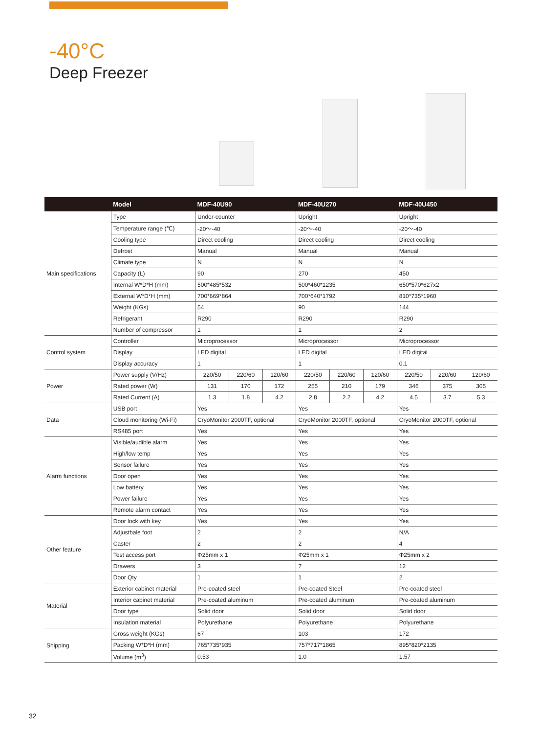-40°C
Deep Freezer
| | Model | MDF-40U90 | | | MDF-40U270 | | | MDF-40U450 | | |
| --- | --- | --- | --- | --- | --- | --- | --- | --- | --- | --- |
| Main specifications | Type | Under-counter | | | Upright | | | Upright | | |
| | Temperature range (℃) | -20～-40 | | | -20～-40 | | | -20～-40 | | |
| | Cooling type | Direct cooling | | | Direct cooling | | | Direct cooling | | |
| | Defrost | Manual | | | Manual | | | Manual | | |
| | Climate type | N | | | N | | | N | | |
| | Capacity (L) | 90 | | | 270 | | | 450 | | |
| | Internal W*D*H (mm) | 500*485*532 | | | 500*460*1235 | | | 650*570*627x2 | | |
| | External W*D*H (mm) | 700*669*864 | | | 700*640*1792 | | | 810*735*1960 | | |
| | Weight (KGs) | 54 | | | 90 | | | 144 | | |
| | Refrigerant | R290 | | | R290 | | | R290 | | |
| | Number of compressor | 1 | | | 1 | | | 2 | | |
| Control system | Controller | Microprocessor | | | Microprocessor | | | Microprocessor | | |
| | Display | LED digital | | | LED digital | | | LED digital | | |
| | Display accuracy | 1 | | | 1 | | | 0.1 | | |
| Power | Power supply (V/Hz) | 220/50 | 220/60 | 120/60 | 220/50 | 220/60 | 120/60 | 220/50 | 220/60 | 120/60 |
| | Rated power (W) | 131 | 170 | 172 | 255 | 210 | 179 | 346 | 375 | 305 |
| | Rated Current (A) | 1.3 | 1.8 | 4.2 | 2.8 | 2.2 | 4.2 | 4.5 | 3.7 | 5.3 |
| Data | USB port | Yes | | | Yes | | | Yes | | |
| | Cloud monitoring (Wi-Fi) | CryoMonitor 2000TF, optional | | | CryoMonitor 2000TF, optional | | | CryoMonitor 2000TF, optional | | |
| | RS485 port | Yes | | | Yes | | | Yes | | |
| Alarm functions | Visible/audible alarm | Yes | | | Yes | | | Yes | | |
| | High/low temp | Yes | | | Yes | | | Yes | | |
| | Sensor failure | Yes | | | Yes | | | Yes | | |
| | Door open | Yes | | | Yes | | | Yes | | |
| | Low battery | Yes | | | Yes | | | Yes | | |
| | Power failure | Yes | | | Yes | | | Yes | | |
| | Remote alarm contact | Yes | | | Yes | | | Yes | | |
| Other feature | Door lock with key | Yes | | | Yes | | | Yes | | |
| | Adjustbale foot | 2 | | | 2 | | | N/A | | |
| | Caster | 2 | | | 2 | | | 4 | | |
| | Test access port | Φ25mm x 1 | | | Φ25mm x 1 | | | Φ25mm x 2 | | |
| | Drawers | 3 | | | 7 | | | 12 | | |
| | Door Qty | 1 | | | 1 | | | 2 | | |
| Material | Exterior cabinet material | Pre-coated steel | | | Pre-coated Steel | | | Pre-coated steel | | |
| | Interior cabinet material | Pre-coated aluminum | | | Pre-coated aluminum | | | Pre-coated aluminum | | |
| | Door type | Solid door | | | Solid door | | | Solid door | | |
| | Insulation material | Polyurethane | | | Polyurethane | | | Polyurethane | | |
| Shipping | Gross weight (KGs) | 67 | | | 103 | | | 172 | | |
| | Packing W*D*H (mm) | 765*735*935 | | | 757*717*1865 | | | 895*820*2135 | | |
| | Volume (m<sup>3</sup>) | 0.53 | | | 1.0 | | | 1.57 | | |
32